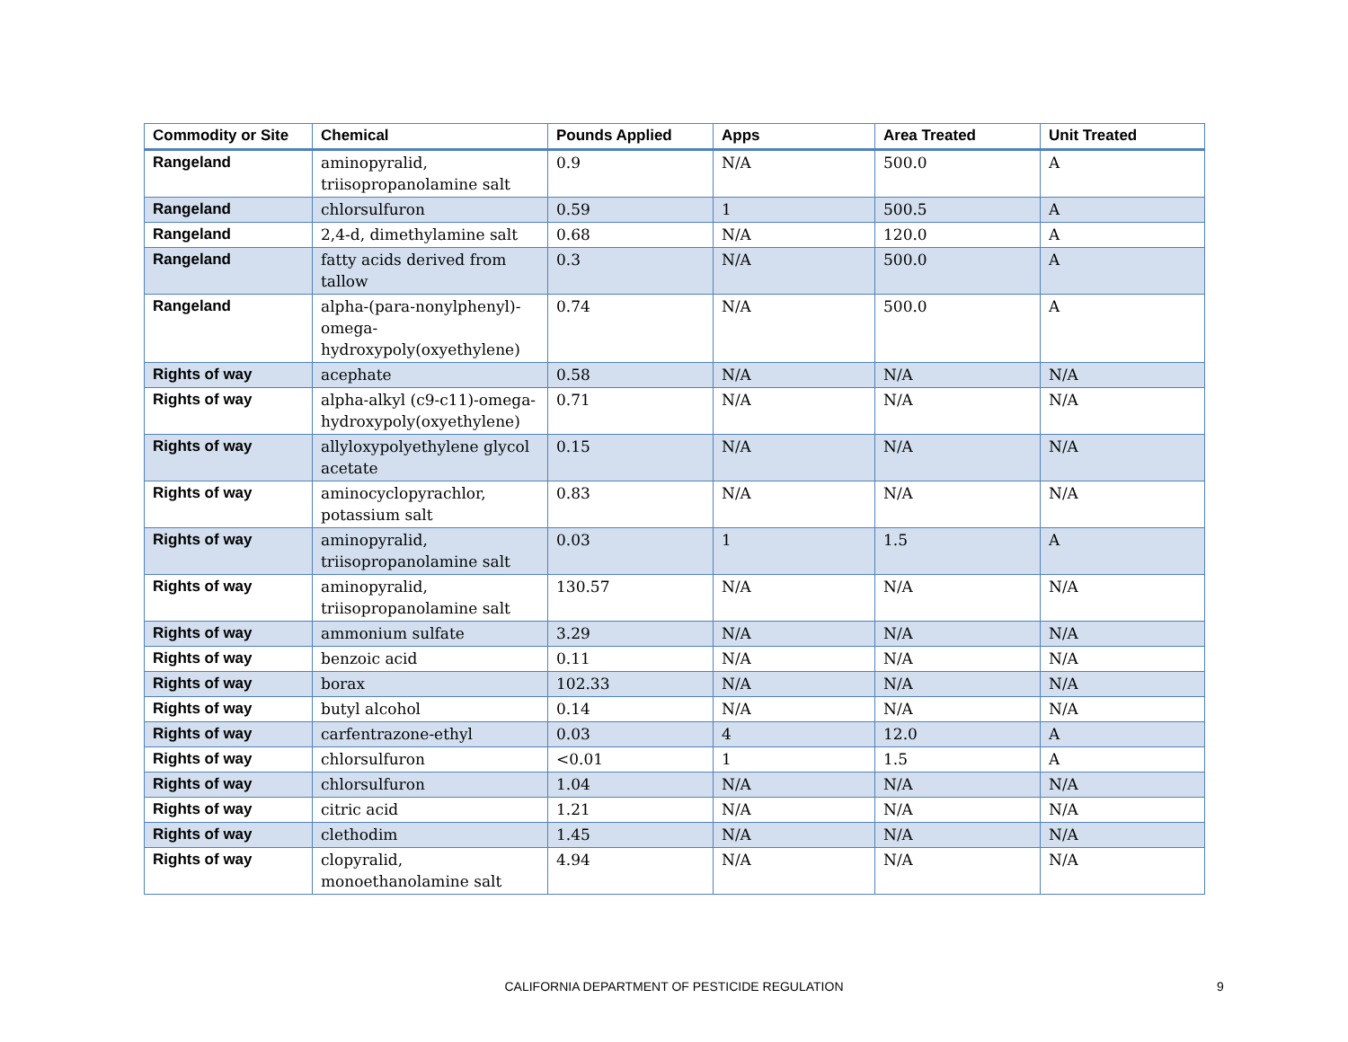| Commodity or Site | Chemical | Pounds Applied | Apps | Area Treated | Unit Treated |
| --- | --- | --- | --- | --- | --- |
| Rangeland | aminopyralid, triisopropanolamine salt | 0.9 | N/A | 500.0 | A |
| Rangeland | chlorsulfuron | 0.59 | 1 | 500.5 | A |
| Rangeland | 2,4-d, dimethylamine salt | 0.68 | N/A | 120.0 | A |
| Rangeland | fatty acids derived from tallow | 0.3 | N/A | 500.0 | A |
| Rangeland | alpha-(para-nonylphenyl)-omega-hydroxypoly(oxyethylene) | 0.74 | N/A | 500.0 | A |
| Rights of way | acephate | 0.58 | N/A | N/A | N/A |
| Rights of way | alpha-alkyl (c9-c11)-omega-hydroxypoly(oxyethylene) | 0.71 | N/A | N/A | N/A |
| Rights of way | allyloxypolyethylene glycol acetate | 0.15 | N/A | N/A | N/A |
| Rights of way | aminocyclopyrachlor, potassium salt | 0.83 | N/A | N/A | N/A |
| Rights of way | aminopyralid, triisopropanolamine salt | 0.03 | 1 | 1.5 | A |
| Rights of way | aminopyralid, triisopropanolamine salt | 130.57 | N/A | N/A | N/A |
| Rights of way | ammonium sulfate | 3.29 | N/A | N/A | N/A |
| Rights of way | benzoic acid | 0.11 | N/A | N/A | N/A |
| Rights of way | borax | 102.33 | N/A | N/A | N/A |
| Rights of way | butyl alcohol | 0.14 | N/A | N/A | N/A |
| Rights of way | carfentrazone-ethyl | 0.03 | 4 | 12.0 | A |
| Rights of way | chlorsulfuron | <0.01 | 1 | 1.5 | A |
| Rights of way | chlorsulfuron | 1.04 | N/A | N/A | N/A |
| Rights of way | citric acid | 1.21 | N/A | N/A | N/A |
| Rights of way | clethodim | 1.45 | N/A | N/A | N/A |
| Rights of way | clopyralid, monoethanolamine salt | 4.94 | N/A | N/A | N/A |
CALIFORNIA DEPARTMENT OF PESTICIDE REGULATION
9